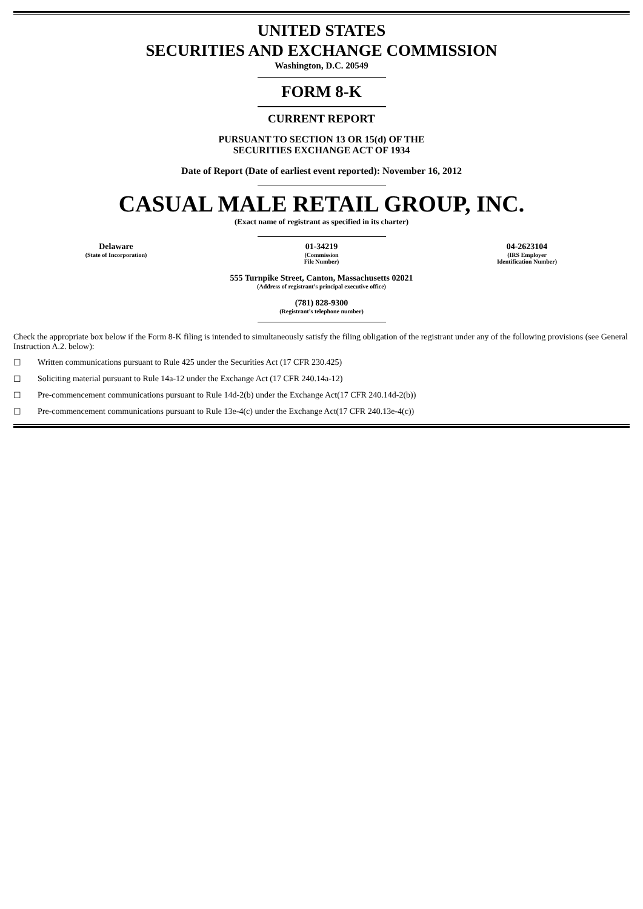UNITED STATES
SECURITIES AND EXCHANGE COMMISSION
Washington, D.C. 20549
FORM 8-K
CURRENT REPORT
PURSUANT TO SECTION 13 OR 15(d) OF THE
SECURITIES EXCHANGE ACT OF 1934
Date of Report (Date of earliest event reported): November 16, 2012
CASUAL MALE RETAIL GROUP, INC.
(Exact name of registrant as specified in its charter)
Delaware
(State of Incorporation)
01-34219
(Commission
File Number)
04-2623104
(IRS Employer
Identification Number)
555 Turnpike Street, Canton, Massachusetts 02021
(Address of registrant’s principal executive office)
(781) 828-9300
(Registrant’s telephone number)
Check the appropriate box below if the Form 8-K filing is intended to simultaneously satisfy the filing obligation of the registrant under any of the following provisions (see General Instruction A.2. below):
☐ Written communications pursuant to Rule 425 under the Securities Act (17 CFR 230.425)
☐ Soliciting material pursuant to Rule 14a-12 under the Exchange Act (17 CFR 240.14a-12)
☐ Pre-commencement communications pursuant to Rule 14d-2(b) under the Exchange Act(17 CFR 240.14d-2(b))
☐ Pre-commencement communications pursuant to Rule 13e-4(c) under the Exchange Act(17 CFR 240.13e-4(c))